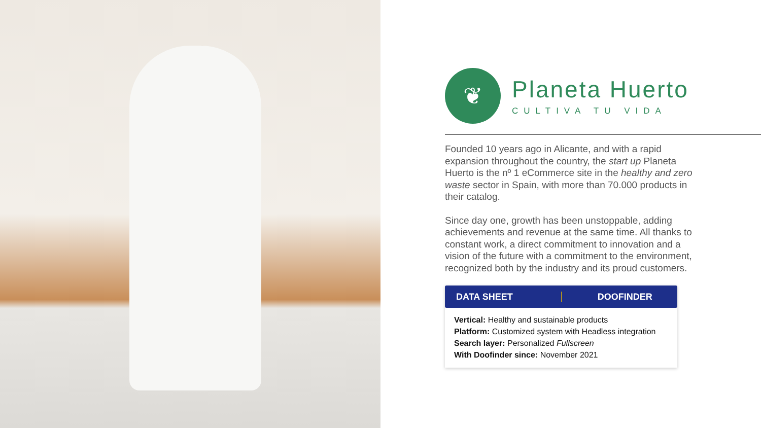❦
Planeta Huerto
CULTIVA TU VIDA
Founded 10 years ago in Alicante, and with a rapid expansion throughout the country, the start up Planeta Huerto is the nº 1 eCommerce site in the healthy and zero waste sector in Spain, with more than 70.000 products in their catalog.
Since day one, growth has been unstoppable, adding achievements and revenue at the same time. All thanks to constant work, a direct commitment to innovation and a vision of the future with a commitment to the environment, recognized both by the industry and its proud customers.
DATA SHEET DOOFINDER
Vertical: Healthy and sustainable products
Platform: Customized system with Headless integration
Search layer: Personalized Fullscreen
With Doofinder since: November 2021